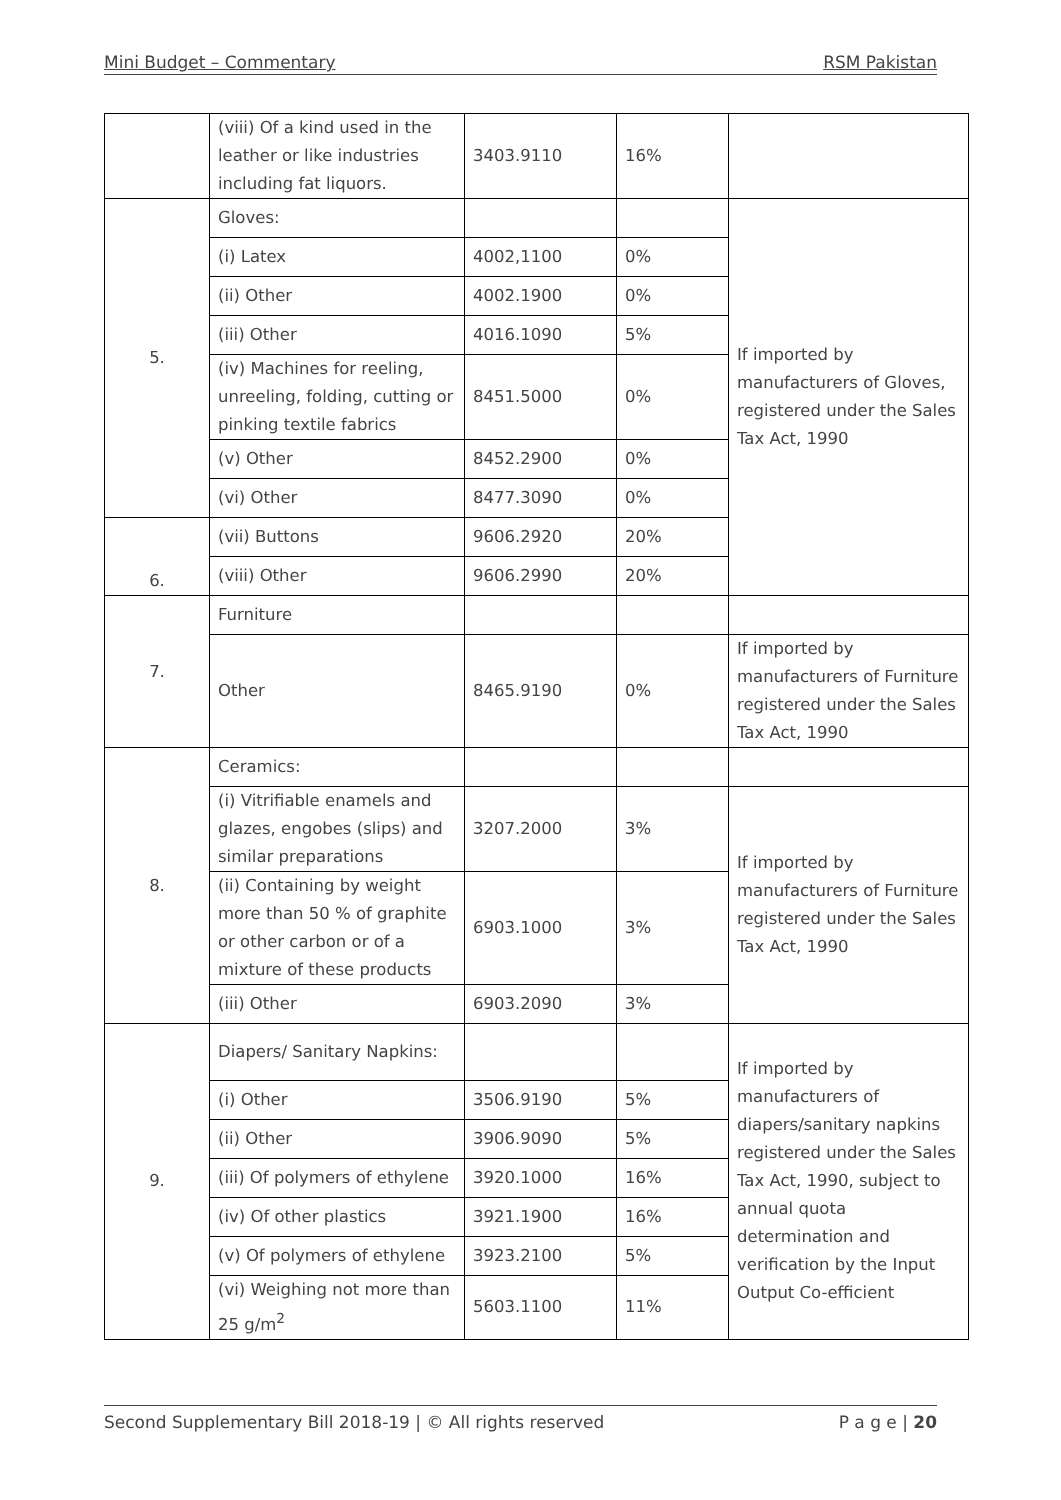Mini Budget – Commentary RSM Pakistan
| | (viii) Of a kind used in the leather or like industries including fat liquors. | 3403.9110 | 16% | |
| 5. | Gloves: | | | If imported by manufacturers of Gloves, registered under the Sales Tax Act, 1990 |
| | (i) Latex | 4002,1100 | 0% | |
| | (ii) Other | 4002.1900 | 0% | |
| | (iii) Other | 4016.1090 | 5% | |
| | (iv) Machines for reeling, unreeling, folding, cutting or pinking textile fabrics | 8451.5000 | 0% | |
| | (v) Other | 8452.2900 | 0% | |
| | (vi) Other | 8477.3090 | 0% | |
| 6. | (vii) Buttons | 9606.2920 | 20% | |
| | (viii) Other | 9606.2990 | 20% | |
| 7. | Furniture | | | |
| | Other | 8465.9190 | 0% | If imported by manufacturers of Furniture registered under the Sales Tax Act, 1990 |
| 8. | Ceramics: | | | |
| | (i) Vitrifiable enamels and glazes, engobes (slips) and similar preparations | 3207.2000 | 3% | If imported by manufacturers of Furniture registered under the Sales Tax Act, 1990 |
| | (ii) Containing by weight more than 50 % of graphite or other carbon or of a mixture of these products | 6903.1000 | 3% | |
| | (iii) Other | 6903.2090 | 3% | |
| 9. | Diapers/ Sanitary Napkins: | | | If imported by manufacturers of diapers/sanitary napkins registered under the Sales Tax Act, 1990, subject to annual quota determination and verification by the Input Output Co-efficient |
| | (i) Other | 3506.9190 | 5% | |
| | (ii) Other | 3906.9090 | 5% | |
| | (iii) Of polymers of ethylene | 3920.1000 | 16% | |
| | (iv) Of other plastics | 3921.1900 | 16% | |
| | (v) Of polymers of ethylene | 3923.2100 | 5% | |
| | (vi) Weighing not more than 25 g/m<sup>2</sup> | 5603.1100 | 11% | |
Second Supplementary Bill 2018-19 | © All rights reserved P a g e | 20